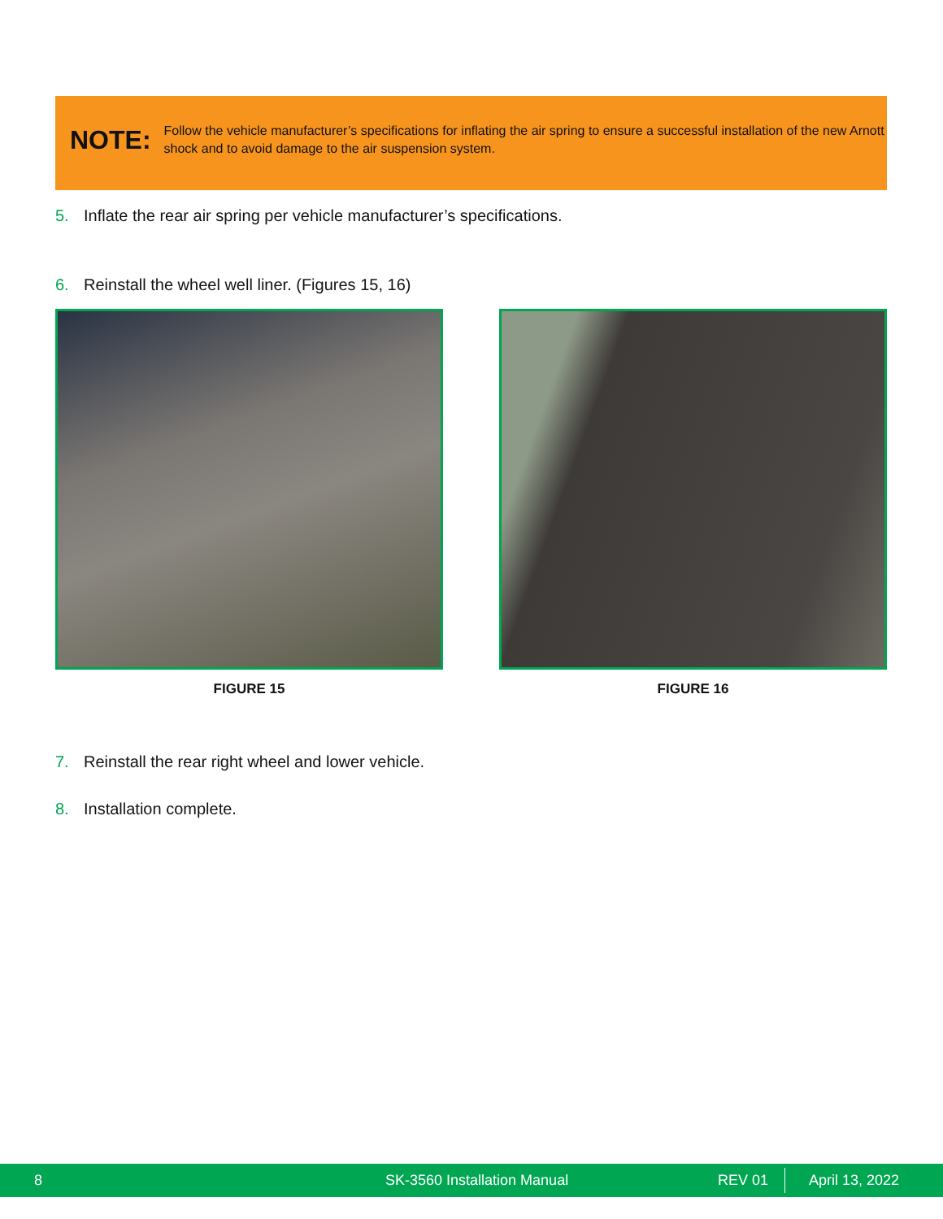NOTE:
Follow the vehicle manufacturer’s specifications for inflating the air spring to ensure a successful installation of the new Arnott shock and to avoid damage to the air suspension system.
5. Inflate the rear air spring per vehicle manufacturer’s specifications.
6. Reinstall the wheel well liner. (Figures 15, 16)
FIGURE 15 FIGURE 16
7. Reinstall the rear right wheel and lower vehicle.
8. Installation complete.
8 SK-3560 Installation Manual REV 01 April 13, 2022